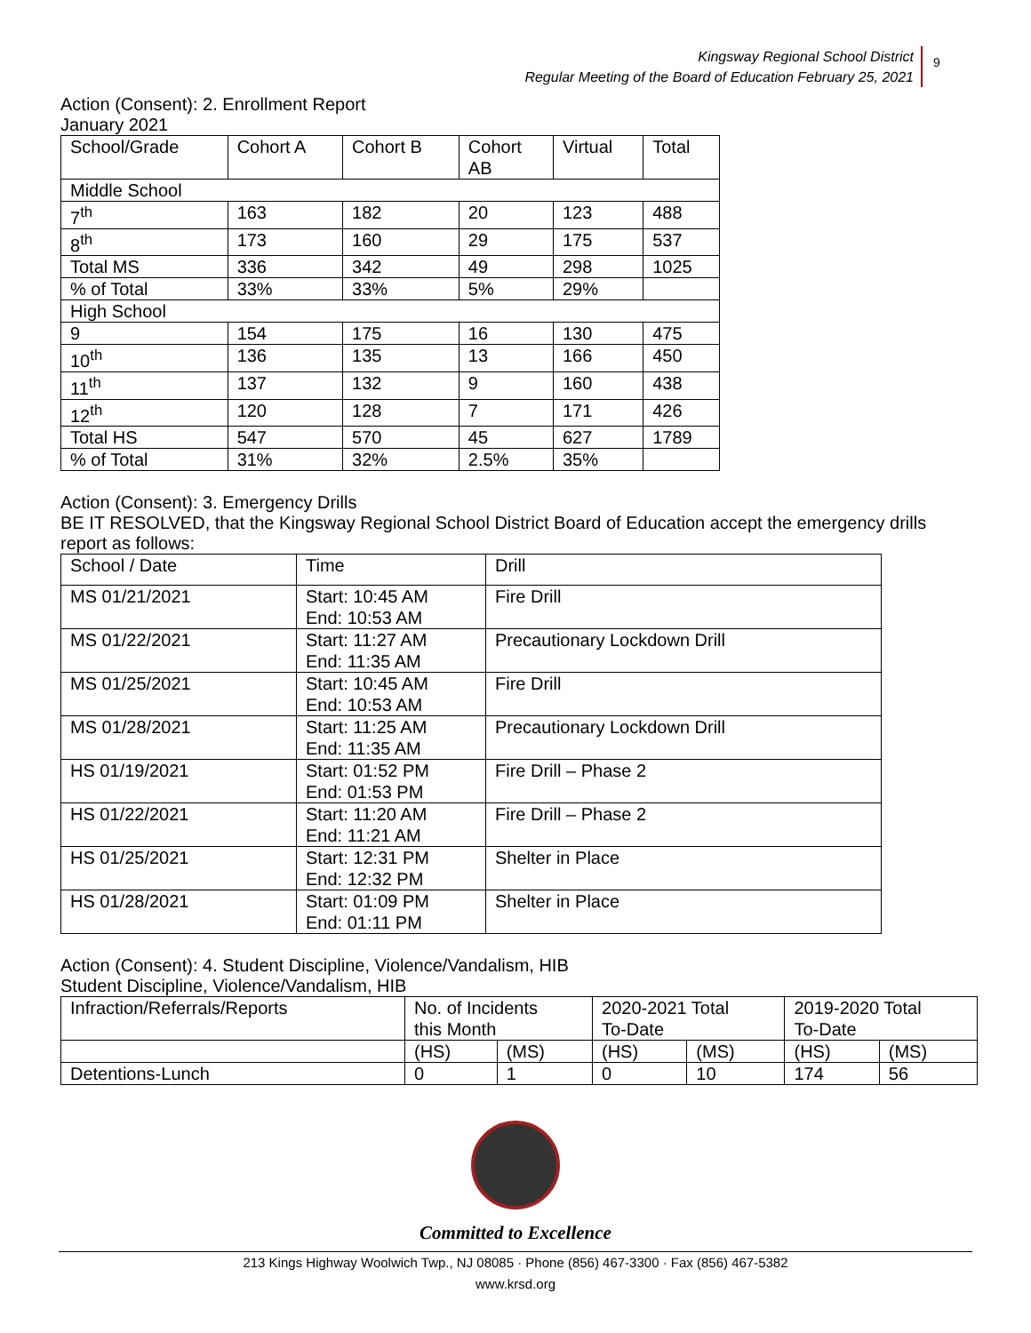Kingsway Regional School District
Regular Meeting of the Board of Education February 25, 2021
9
Action (Consent): 2. Enrollment Report
January 2021
| School/Grade | Cohort A | Cohort B | Cohort AB | Virtual | Total |
| Middle School | | | | | |
| 7<sup>th</sup> | 163 | 182 | 20 | 123 | 488 |
| 8<sup>th</sup> | 173 | 160 | 29 | 175 | 537 |
| Total MS | 336 | 342 | 49 | 298 | 1025 |
| % of Total | 33% | 33% | 5% | 29% | |
| High School | | | | | |
| 9 | 154 | 175 | 16 | 130 | 475 |
| 10<sup>th</sup> | 136 | 135 | 13 | 166 | 450 |
| 11<sup>th</sup> | 137 | 132 | 9 | 160 | 438 |
| 12<sup>th</sup> | 120 | 128 | 7 | 171 | 426 |
| Total HS | 547 | 570 | 45 | 627 | 1789 |
| % of Total | 31% | 32% | 2.5% | 35% | |
Action (Consent): 3. Emergency Drills
BE IT RESOLVED, that the Kingsway Regional School District Board of Education accept the emergency drills report as follows:
| School / Date | Time | Drill |
| MS 01/21/2021 | Start: 10:45 AM End: 10:53 AM | Fire Drill |
| MS 01/22/2021 | Start: 11:27 AM End: 11:35 AM | Precautionary Lockdown Drill |
| MS 01/25/2021 | Start: 10:45 AM End: 10:53 AM | Fire Drill |
| MS 01/28/2021 | Start: 11:25 AM End: 11:35 AM | Precautionary Lockdown Drill |
| HS 01/19/2021 | Start: 01:52 PM End: 01:53 PM | Fire Drill – Phase 2 |
| HS 01/22/2021 | Start: 11:20 AM End: 11:21 AM | Fire Drill – Phase 2 |
| HS 01/25/2021 | Start: 12:31 PM End: 12:32 PM | Shelter in Place |
| HS 01/28/2021 | Start: 01:09 PM End: 01:11 PM | Shelter in Place |
Action (Consent): 4. Student Discipline, Violence/Vandalism, HIB
Student Discipline, Violence/Vandalism, HIB
| Infraction/Referrals/Reports | No. of Incidents this Month | | 2020-2021 Total To-Date | | 2019-2020 Total To-Date | |
| | (HS) | (MS) | (HS) | (MS) | (HS) | (MS) |
| Detentions-Lunch | 0 | 1 | 0 | 10 | 174 | 56 |
Committed to Excellence
213 Kings Highway Woolwich Twp., NJ 08085 · Phone (856) 467-3300 · Fax (856) 467-5382
www.krsd.org